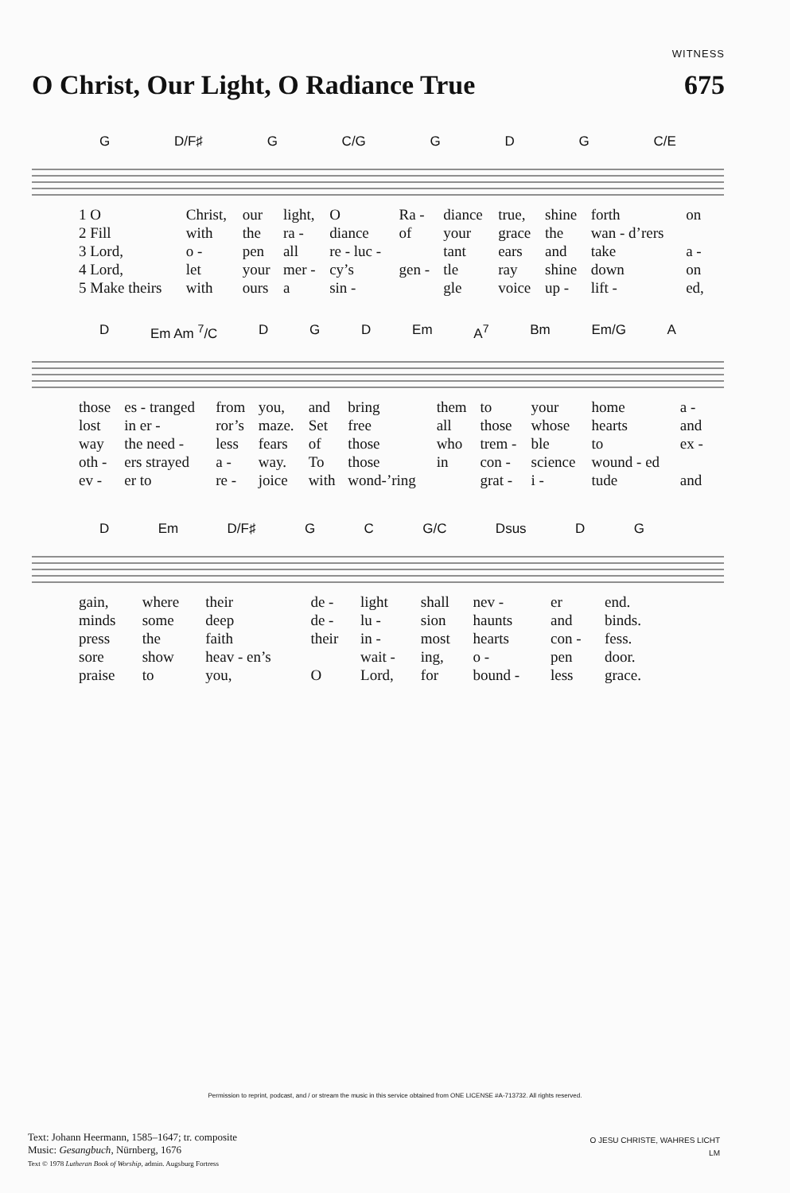WITNESS
O Christ, Our Light, O Radiance True
675
G D/F♯ G C/G G D G C/E
| 1 O | Christ, | our | light, | O | Ra - | diance | true, | shine | forth | on |
| 2 Fill | with | the | ra - | diance | of | your | grace | the | wan - d’rers | |
| 3 Lord, | o - | pen | all | re - luc - | | tant | ears | and | take | a - |
| 4 Lord, | let | your | mer - | cy’s | gen - | tle | ray | shine | down | on |
| 5 Make theirs | with | ours | a | sin - | | gle | voice | up - | lift - | ed, |
D Em Am <sup>7</sup>/C D G D Em A<sup>7</sup> Bm Em/G A
| those | es - tranged | from | you, | and | bring | them | to | your | home | a - |
| lost | in er - | ror’s | maze. | Set | free | all | those | whose | hearts | and |
| way | the need - | less | fears | of | those | who | trem - | ble | to | ex - |
| oth - | ers strayed | a - | way. | To | those | in | con - | science | wound - ed | |
| ev - | er to | re - | joice | with | wond-’ring | | grat - | i - | tude | and |
D Em D/F♯ G C G/C Dsus D G
| gain, | where | their | de - | light | shall | nev - | er | end. |
| minds | some | deep | de - | lu - | sion | haunts | and | binds. |
| press | the | faith | their | in - | most | hearts | con - | fess. |
| sore | show | heav - en’s | | wait - | ing, | o - | pen | door. |
| praise | to | you, | O | Lord, | for | bound - | less | grace. |
Permission to reprint, podcast, and / or stream the music in this service obtained from ONE LICENSE #A-713732. All rights reserved.
Text: Johann Heermann, 1585–1647; tr. composite
Music: Gesangbuch, Nürnberg, 1676
Text © 1978 Lutheran Book of Worship, admin. Augsburg Fortress
O JESU CHRISTE, WAHRES LICHT
LM